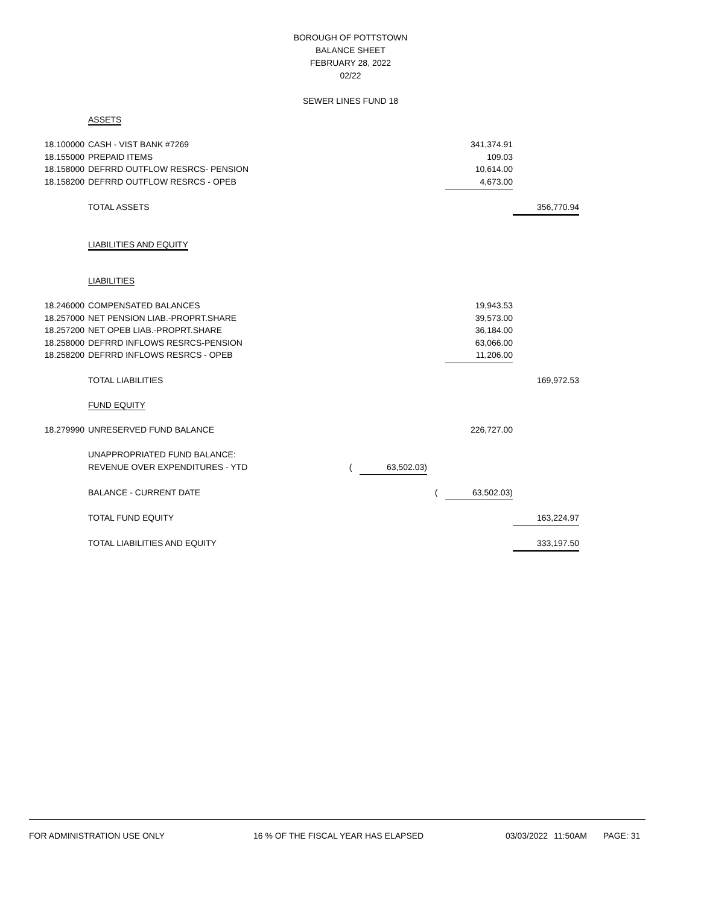BOROUGH OF POTTSTOWN
BALANCE SHEET
FEBRUARY 28, 2022
02/22
SEWER LINES FUND 18
| | ASSETS | | | | | |
| 18.100000 | CASH - VIST BANK #7269 | | | | 341,374.91 | |
| 18.155000 | PREPAID ITEMS | | | | 109.03 | |
| 18.158000 | DEFRRD OUTFLOW RESRCS- PENSION | | | | 10,614.00 | |
| 18.158200 | DEFRRD OUTFLOW RESRCS - OPEB | | | | 4,673.00 | |
| | TOTAL ASSETS | | | | | 356,770.94 |
| | LIABILITIES AND EQUITY | | | | | |
| | LIABILITIES | | | | | |
| 18.246000 | COMPENSATED BALANCES | | | | 19,943.53 | |
| 18.257000 | NET PENSION LIAB.-PROPRT.SHARE | | | | 39,573.00 | |
| 18.257200 | NET OPEB LIAB.-PROPRT.SHARE | | | | 36,184.00 | |
| 18.258000 | DEFRRD INFLOWS RESRCS-PENSION | | | | 63,066.00 | |
| 18.258200 | DEFRRD INFLOWS RESRCS - OPEB | | | | 11,206.00 | |
| | TOTAL LIABILITIES | | | | | 169,972.53 |
| | FUND EQUITY | | | | | |
| 18.279990 | UNRESERVED FUND BALANCE | | | | 226,727.00 | |
| | UNAPPROPRIATED FUND BALANCE: | | | | | |
| | REVENUE OVER EXPENDITURES - YTD | ( | 63,502.03) | | | |
| | BALANCE - CURRENT DATE | | | ( | 63,502.03) | |
| | TOTAL FUND EQUITY | | | | | 163,224.97 |
| | TOTAL LIABILITIES AND EQUITY | | | | | 333,197.50 |
FOR ADMINISTRATION USE ONLY 16 % OF THE FISCAL YEAR HAS ELAPSED 03/03/2022 11:50AM PAGE: 31